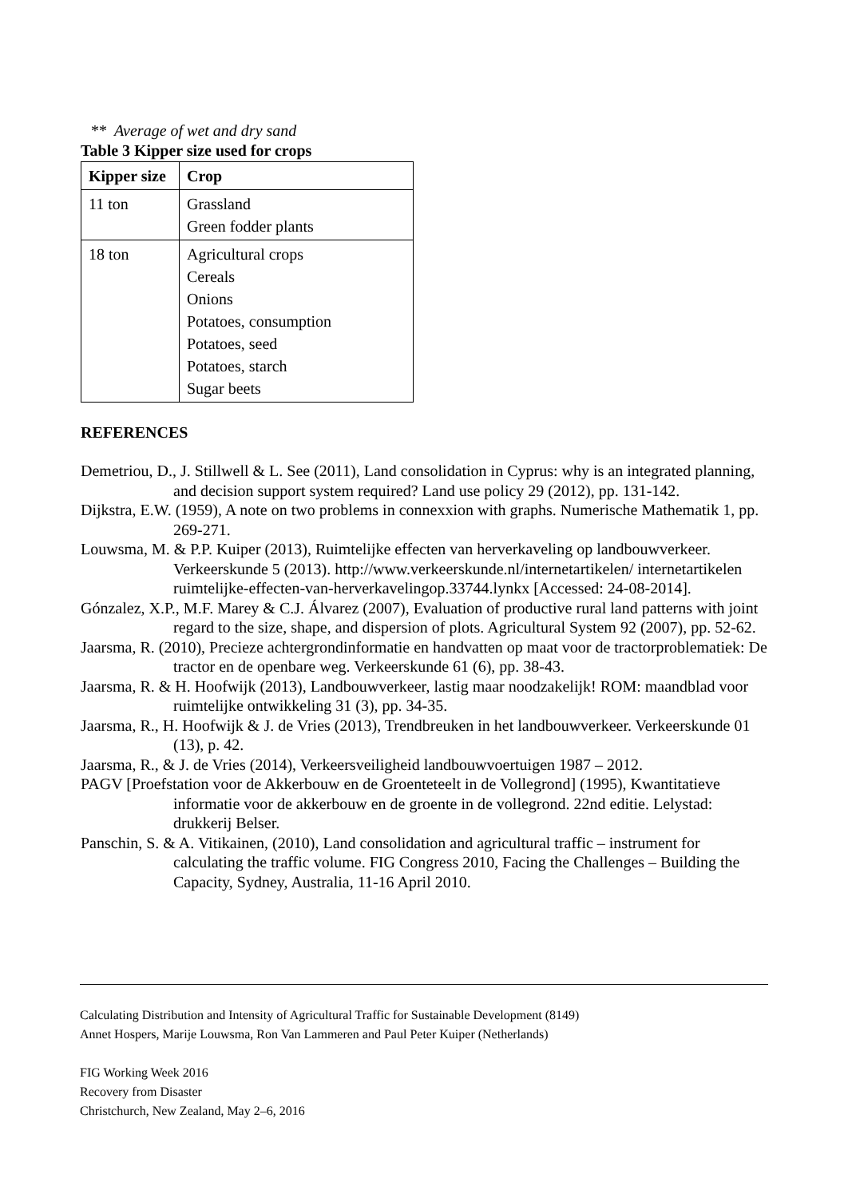** Average of wet and dry sand
Table 3 Kipper size used for crops
| Kipper size | Crop |
| --- | --- |
| 11 ton | Grassland Green fodder plants |
| 18 ton | Agricultural crops Cereals Onions Potatoes, consumption Potatoes, seed Potatoes, starch Sugar beets |
REFERENCES
Demetriou, D., J. Stillwell & L. See (2011), Land consolidation in Cyprus: why is an integrated planning, and decision support system required? Land use policy 29 (2012), pp. 131-142.
Dijkstra, E.W. (1959), A note on two problems in connexxion with graphs. Numerische Mathematik 1, pp. 269-271.
Louwsma, M. & P.P. Kuiper (2013), Ruimtelijke effecten van herverkaveling op landbouwverkeer. Verkeerskunde 5 (2013). http://www.verkeerskunde.nl/internetartikelen/ internetartikelen ruimtelijke-effecten-van-herverkavelingop.33744.lynkx [Accessed: 24-08-2014].
Gónzalez, X.P., M.F. Marey & C.J. Álvarez (2007), Evaluation of productive rural land patterns with joint regard to the size, shape, and dispersion of plots. Agricultural System 92 (2007), pp. 52-62.
Jaarsma, R. (2010), Precieze achtergrondinformatie en handvatten op maat voor de tractorproblematiek: De tractor en de openbare weg. Verkeerskunde 61 (6), pp. 38-43.
Jaarsma, R. & H. Hoofwijk (2013), Landbouwverkeer, lastig maar noodzakelijk! ROM: maandblad voor ruimtelijke ontwikkeling 31 (3), pp. 34-35.
Jaarsma, R., H. Hoofwijk & J. de Vries (2013), Trendbreuken in het landbouwverkeer. Verkeerskunde 01 (13), p. 42.
Jaarsma, R., & J. de Vries (2014), Verkeersveiligheid landbouwvoertuigen 1987 – 2012.
PAGV [Proefstation voor de Akkerbouw en de Groenteteelt in de Vollegrond] (1995), Kwantitatieve informatie voor de akkerbouw en de groente in de vollegrond. 22nd editie. Lelystad: drukkerij Belser.
Panschin, S. & A. Vitikainen, (2010), Land consolidation and agricultural traffic – instrument for calculating the traffic volume. FIG Congress 2010, Facing the Challenges – Building the Capacity, Sydney, Australia, 11-16 April 2010.
Calculating Distribution and Intensity of Agricultural Traffic for Sustainable Development (8149)
Annet Hospers, Marije Louwsma, Ron Van Lammeren and Paul Peter Kuiper (Netherlands)
FIG Working Week 2016
Recovery from Disaster
Christchurch, New Zealand, May 2–6, 2016